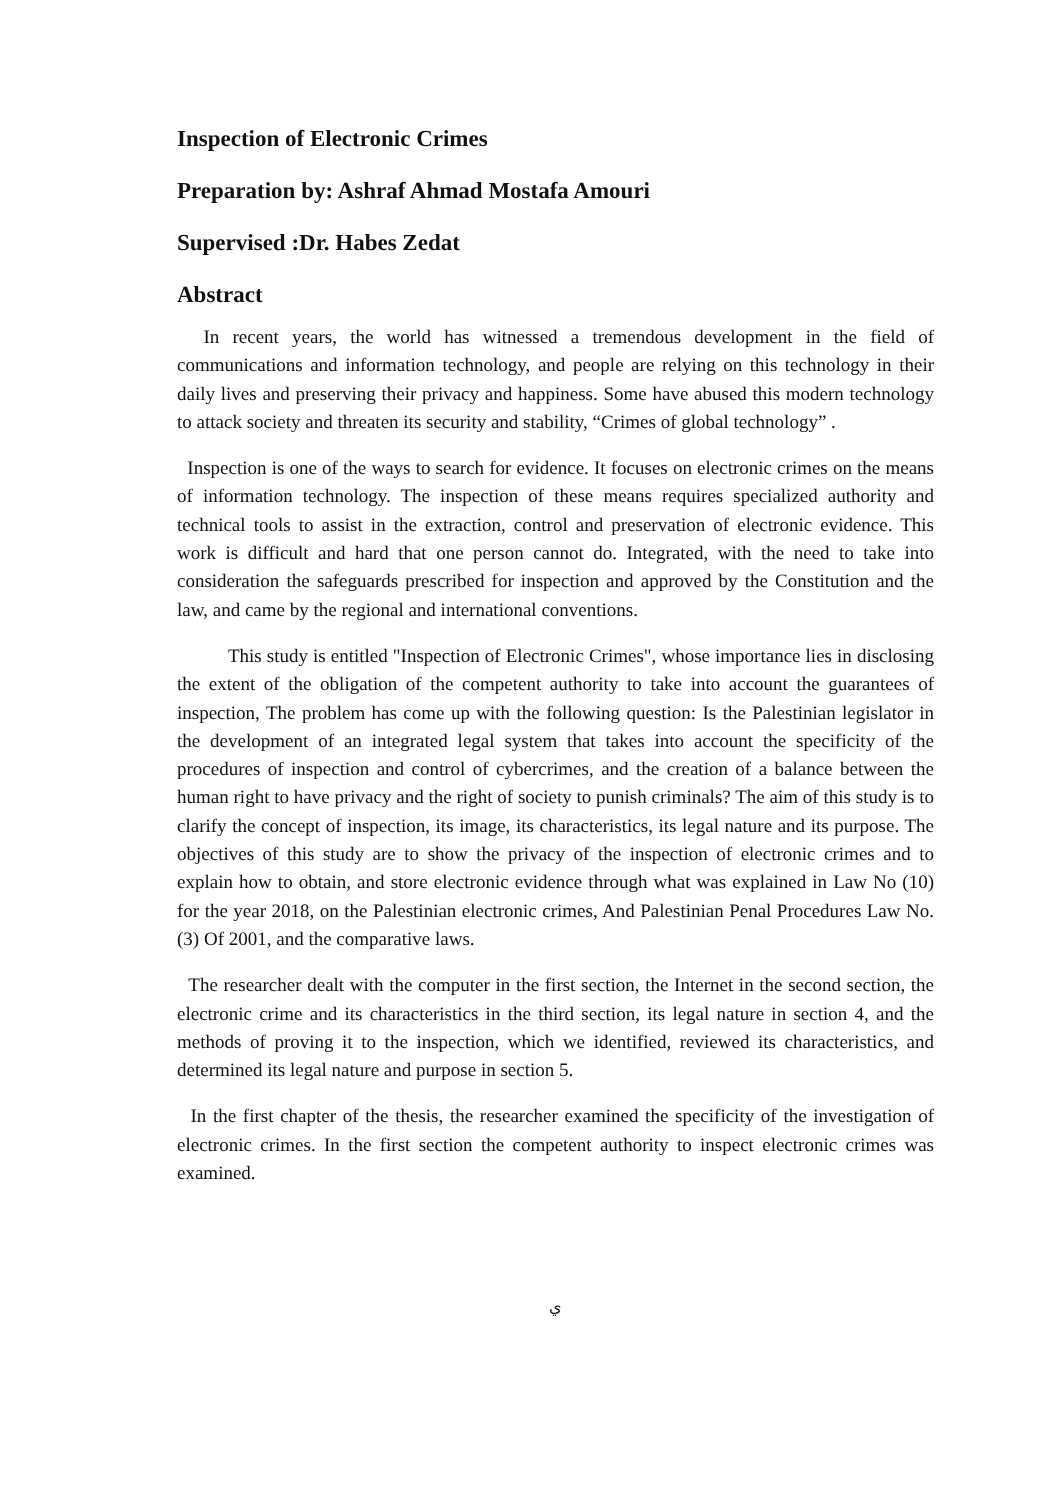Inspection of Electronic Crimes
Preparation by: Ashraf Ahmad Mostafa Amouri
Supervised :Dr. Habes Zedat
Abstract
In recent years, the world has witnessed a tremendous development in the field of communications and information technology, and people are relying on this technology in their daily lives and preserving their privacy and happiness. Some have abused this modern technology to attack society and threaten its security and stability, “Crimes of global technology” .
Inspection is one of the ways to search for evidence. It focuses on electronic crimes on the means of information technology. The inspection of these means requires specialized authority and technical tools to assist in the extraction, control and preservation of electronic evidence. This work is difficult and hard that one person cannot do. Integrated, with the need to take into consideration the safeguards prescribed for inspection and approved by the Constitution and the law, and came by the regional and international conventions.
This study is entitled "Inspection of Electronic Crimes", whose importance lies in disclosing the extent of the obligation of the competent authority to take into account the guarantees of inspection, The problem has come up with the following question: Is the Palestinian legislator in the development of an integrated legal system that takes into account the specificity of the procedures of inspection and control of cybercrimes, and the creation of a balance between the human right to have privacy and the right of society to punish criminals? The aim of this study is to clarify the concept of inspection, its image, its characteristics, its legal nature and its purpose. The objectives of this study are to show the privacy of the inspection of electronic crimes and to explain how to obtain, and store electronic evidence through what was explained in Law No (10) for the year 2018, on the Palestinian electronic crimes, And Palestinian Penal Procedures Law No. (3) Of 2001, and the comparative laws.
The researcher dealt with the computer in the first section, the Internet in the second section, the electronic crime and its characteristics in the third section, its legal nature in section 4, and the methods of proving it to the inspection, which we identified, reviewed its characteristics, and determined its legal nature and purpose in section 5.
In the first chapter of the thesis, the researcher examined the specificity of the investigation of electronic crimes. In the first section the competent authority to inspect electronic crimes was examined.
ي